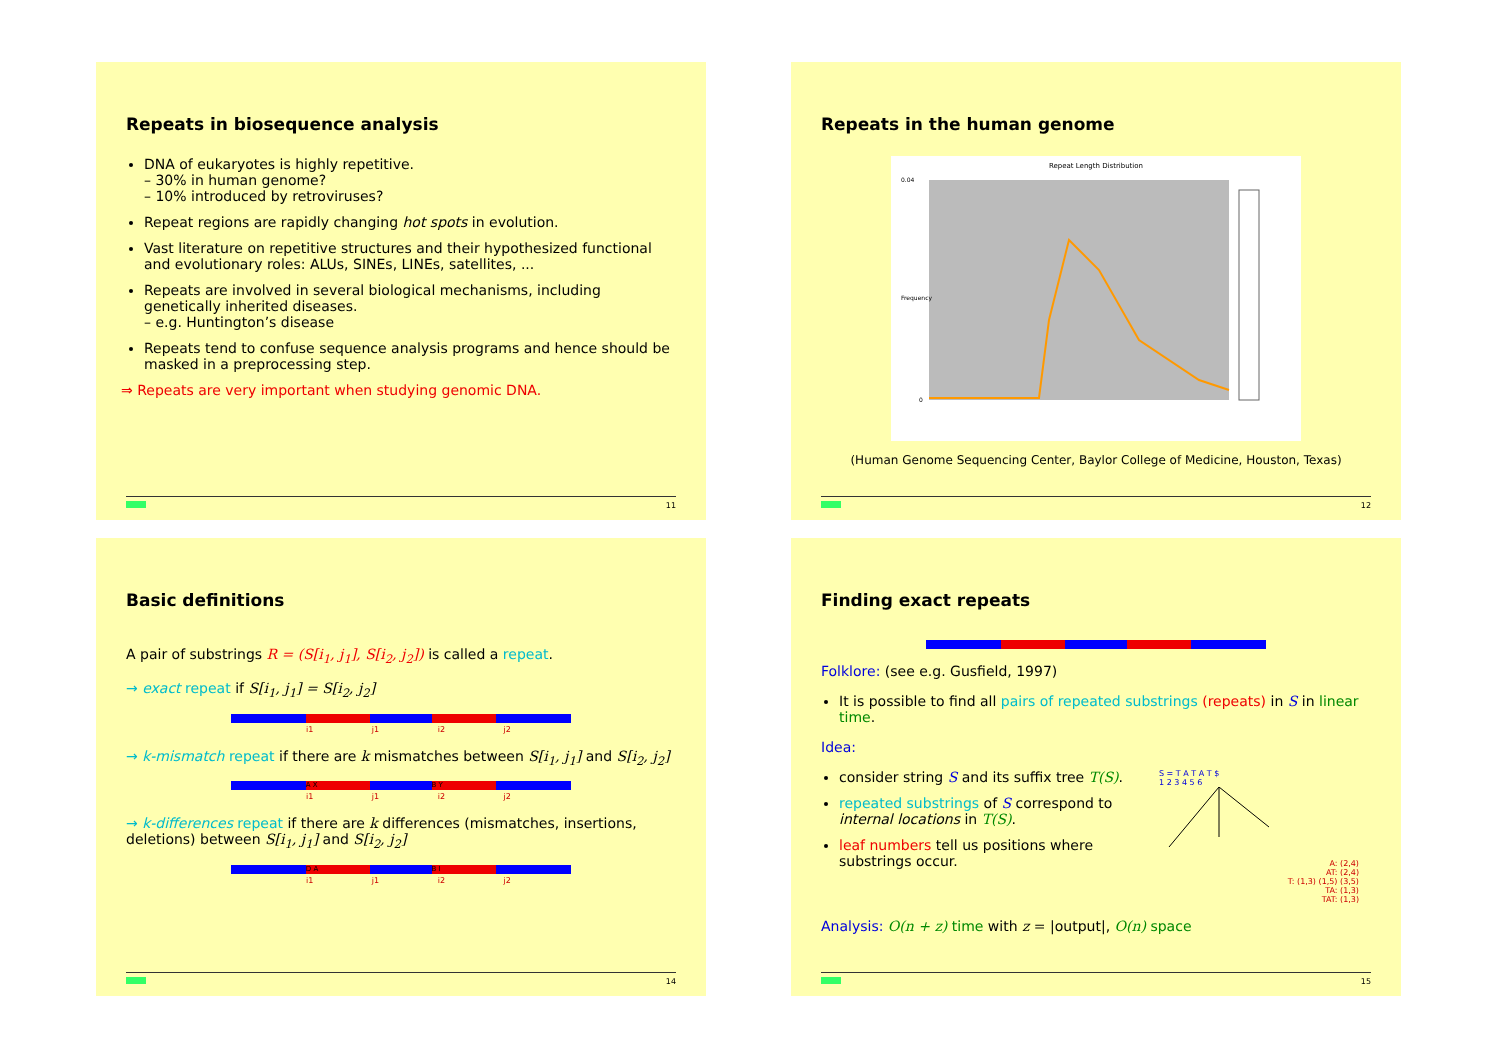Repeats in biosequence analysis
DNA of eukaryotes is highly repetitive.
– 30% in human genome?
– 10% introduced by retroviruses?
Repeat regions are rapidly changing hot spots in evolution.
Vast literature on repetitive structures and their hypothesized functional and evolutionary roles: ALUs, SINEs, LINEs, satellites, ...
Repeats are involved in several biological mechanisms, including genetically inherited diseases.
– e.g. Huntington’s disease
Repeats tend to confuse sequence analysis programs and hence should be masked in a preprocessing step.
⇒ Repeats are very important when studying genomic DNA.
11
Repeats in the human genome
Repeat Length Distribution
0.04
0
Frequency
(Human Genome Sequencing Center, Baylor College of Medicine, Houston, Texas)
12
Basic definitions
A pair of substrings R = (S[i<sub>1</sub>, j<sub>1</sub>], S[i<sub>2</sub>, j<sub>2</sub>]) is called a repeat.
→ exact repeat if S[i<sub>1</sub>, j<sub>1</sub>] = S[i<sub>2</sub>, j<sub>2</sub>]
i1 j1 i2 j2
→ k-mismatch repeat if there are k mismatches between S[i<sub>1</sub>, j<sub>1</sub>] and S[i<sub>2</sub>, j<sub>2</sub>]
A X B Y
i1 j1 i2 j2
→ k-differences repeat if there are k differences (mismatches, insertions, deletions) between S[i<sub>1</sub>, j<sub>1</sub>] and S[i<sub>2</sub>, j<sub>2</sub>]
D A B I
i1 j1 i2 j2
14
Finding exact repeats
Folklore: (see e.g. Gusfield, 1997)
It is possible to find all pairs of repeated substrings (repeats) in S in linear time.
Idea:
consider string S and its suffix tree T(S).
repeated substrings of S correspond to internal locations in T(S).
leaf numbers tell us positions where substrings occur.
S = T A T A T $
1 2 3 4 5 6
A: (2,4)
AT: (2,4)
T: (1,3) (1,5) (3,5)
TA: (1,3)
TAT: (1,3)
Analysis: O(n + z) time with z = |output|, O(n) space
15